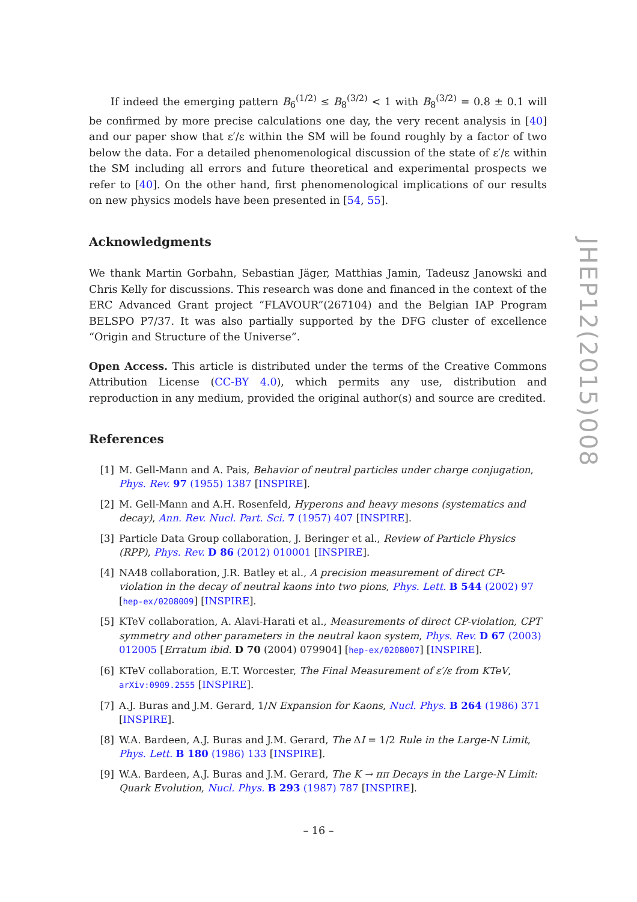If indeed the emerging pattern B<sub>6</sub><sup>(1/2)</sup> ≤ B<sub>8</sub><sup>(3/2)</sup> < 1 with B<sub>8</sub><sup>(3/2)</sup> = 0.8 ± 0.1 will be confirmed by more precise calculations one day, the very recent analysis in [40] and our paper show that ε′/ε within the SM will be found roughly by a factor of two below the data. For a detailed phenomenological discussion of the state of ε′/ε within the SM including all errors and future theoretical and experimental prospects we refer to [40]. On the other hand, first phenomenological implications of our results on new physics models have been presented in [54, 55].
Acknowledgments
We thank Martin Gorbahn, Sebastian Jäger, Matthias Jamin, Tadeusz Janowski and Chris Kelly for discussions. This research was done and financed in the context of the ERC Advanced Grant project “FLAVOUR”(267104) and the Belgian IAP Program BELSPO P7/37. It was also partially supported by the DFG cluster of excellence “Origin and Structure of the Universe”.
Open Access. This article is distributed under the terms of the Creative Commons Attribution License (CC-BY 4.0), which permits any use, distribution and reproduction in any medium, provided the original author(s) and source are credited.
References
[1] M. Gell-Mann and A. Pais, Behavior of neutral particles under charge conjugation, Phys. Rev. 97 (1955) 1387 [INSPIRE].
[2] M. Gell-Mann and A.H. Rosenfeld, Hyperons and heavy mesons (systematics and decay), Ann. Rev. Nucl. Part. Sci. 7 (1957) 407 [INSPIRE].
[3] Particle Data Group collaboration, J. Beringer et al., Review of Particle Physics (RPP), Phys. Rev. D 86 (2012) 010001 [INSPIRE].
[4] NA48 collaboration, J.R. Batley et al., A precision measurement of direct CP-violation in the decay of neutral kaons into two pions, Phys. Lett. B 544 (2002) 97 [hep-ex/0208009] [INSPIRE].
[5] KTeV collaboration, A. Alavi-Harati et al., Measurements of direct CP-violation, CPT symmetry and other parameters in the neutral kaon system, Phys. Rev. D 67 (2003) 012005 [Erratum ibid. D 70 (2004) 079904] [hep-ex/0208007] [INSPIRE].
[6] KTeV collaboration, E.T. Worcester, The Final Measurement of ε′/ε from KTeV, arXiv:0909.2555 [INSPIRE].
[7] A.J. Buras and J.M. Gerard, 1/N Expansion for Kaons, Nucl. Phys. B 264 (1986) 371 [INSPIRE].
[8] W.A. Bardeen, A.J. Buras and J.M. Gerard, The ΔI = 1/2 Rule in the Large-N Limit, Phys. Lett. B 180 (1986) 133 [INSPIRE].
[9] W.A. Bardeen, A.J. Buras and J.M. Gerard, The K → ππ Decays in the Large-N Limit: Quark Evolution, Nucl. Phys. B 293 (1987) 787 [INSPIRE].
JHEP12(2015)008
– 16 –